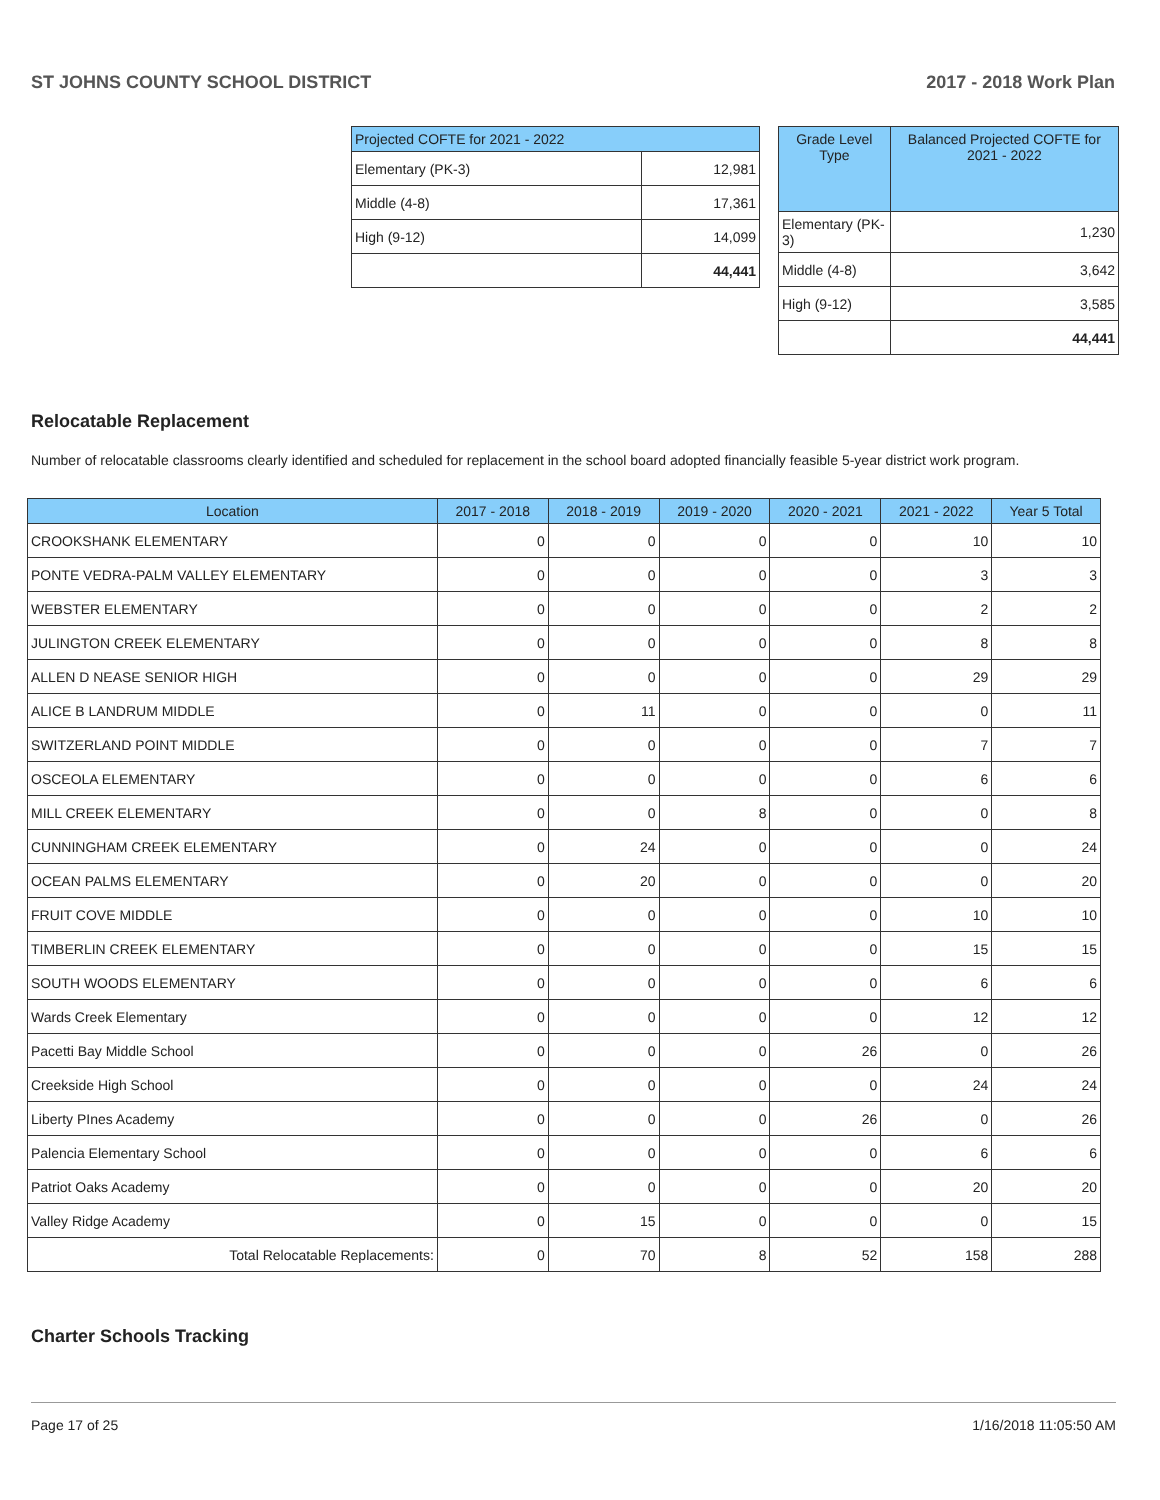ST JOHNS COUNTY SCHOOL DISTRICT 2017 - 2018 Work Plan
| Projected COFTE for 2021 - 2022 | |
| --- | --- |
| Elementary (PK-3) | 12,981 |
| Middle (4-8) | 17,361 |
| High (9-12) | 14,099 |
| | 44,441 |
| Grade Level Type | Balanced Projected COFTE for 2021 - 2022 |
| --- | --- |
| Elementary (PK-3) | 1,230 |
| Middle (4-8) | 3,642 |
| High (9-12) | 3,585 |
| | 44,441 |
Relocatable Replacement
Number of relocatable classrooms clearly identified and scheduled for replacement in the school board adopted financially feasible 5-year district work program.
| Location | 2017 - 2018 | 2018 - 2019 | 2019 - 2020 | 2020 - 2021 | 2021 - 2022 | Year 5 Total |
| --- | --- | --- | --- | --- | --- | --- |
| CROOKSHANK ELEMENTARY | 0 | 0 | 0 | 0 | 10 | 10 |
| PONTE VEDRA-PALM VALLEY ELEMENTARY | 0 | 0 | 0 | 0 | 3 | 3 |
| WEBSTER ELEMENTARY | 0 | 0 | 0 | 0 | 2 | 2 |
| JULINGTON CREEK ELEMENTARY | 0 | 0 | 0 | 0 | 8 | 8 |
| ALLEN D NEASE SENIOR HIGH | 0 | 0 | 0 | 0 | 29 | 29 |
| ALICE B LANDRUM MIDDLE | 0 | 11 | 0 | 0 | 0 | 11 |
| SWITZERLAND POINT MIDDLE | 0 | 0 | 0 | 0 | 7 | 7 |
| OSCEOLA ELEMENTARY | 0 | 0 | 0 | 0 | 6 | 6 |
| MILL CREEK ELEMENTARY | 0 | 0 | 8 | 0 | 0 | 8 |
| CUNNINGHAM CREEK ELEMENTARY | 0 | 24 | 0 | 0 | 0 | 24 |
| OCEAN PALMS ELEMENTARY | 0 | 20 | 0 | 0 | 0 | 20 |
| FRUIT COVE MIDDLE | 0 | 0 | 0 | 0 | 10 | 10 |
| TIMBERLIN CREEK ELEMENTARY | 0 | 0 | 0 | 0 | 15 | 15 |
| SOUTH WOODS ELEMENTARY | 0 | 0 | 0 | 0 | 6 | 6 |
| Wards Creek Elementary | 0 | 0 | 0 | 0 | 12 | 12 |
| Pacetti Bay Middle School | 0 | 0 | 0 | 26 | 0 | 26 |
| Creekside High School | 0 | 0 | 0 | 0 | 24 | 24 |
| Liberty PInes Academy | 0 | 0 | 0 | 26 | 0 | 26 |
| Palencia Elementary School | 0 | 0 | 0 | 0 | 6 | 6 |
| Patriot Oaks Academy | 0 | 0 | 0 | 0 | 20 | 20 |
| Valley Ridge Academy | 0 | 15 | 0 | 0 | 0 | 15 |
| Total Relocatable Replacements: | 0 | 70 | 8 | 52 | 158 | 288 |
Charter Schools Tracking
Page 17 of 25 1/16/2018 11:05:50 AM